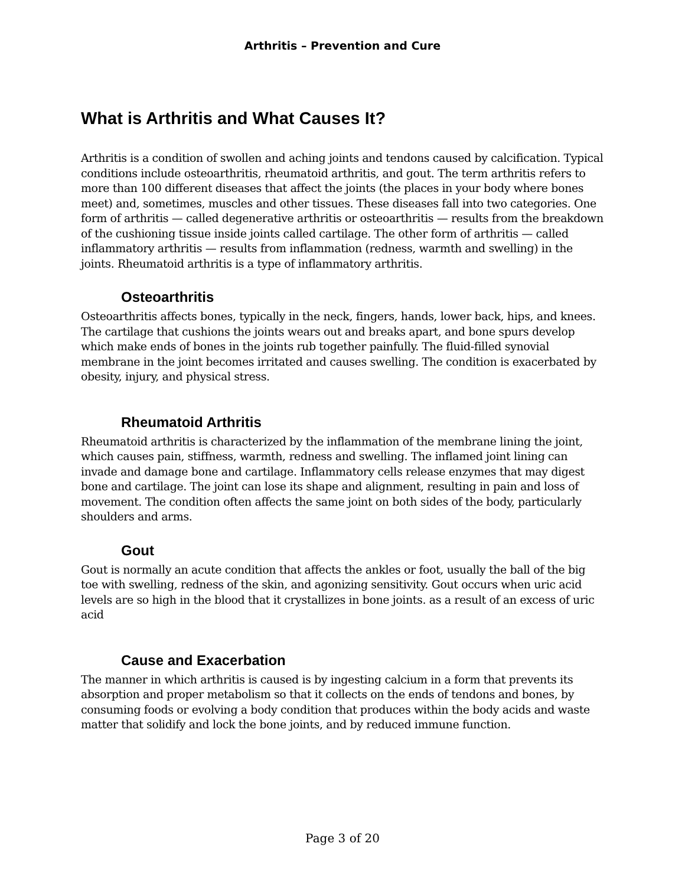Arthritis – Prevention and Cure
What is Arthritis and What Causes It?
Arthritis is a condition of swollen and aching joints and tendons caused by calcification. Typical conditions include osteoarthritis, rheumatoid arthritis, and gout. The term arthritis refers to more than 100 different diseases that affect the joints (the places in your body where bones meet) and, sometimes, muscles and other tissues. These diseases fall into two categories. One form of arthritis — called degenerative arthritis or osteoarthritis — results from the breakdown of the cushioning tissue inside joints called cartilage. The other form of arthritis — called inflammatory arthritis — results from inflammation (redness, warmth and swelling) in the joints. Rheumatoid arthritis is a type of inflammatory arthritis.
Osteoarthritis
Osteoarthritis affects bones, typically in the neck, fingers, hands, lower back, hips, and knees. The cartilage that cushions the joints wears out and breaks apart, and bone spurs develop which make ends of bones in the joints rub together painfully. The fluid-filled synovial membrane in the joint becomes irritated and causes swelling. The condition is exacerbated by obesity, injury, and physical stress.
Rheumatoid Arthritis
Rheumatoid arthritis is characterized by the inflammation of the membrane lining the joint, which causes pain, stiffness, warmth, redness and swelling. The inflamed joint lining can invade and damage bone and cartilage. Inflammatory cells release enzymes that may digest bone and cartilage. The joint can lose its shape and alignment, resulting in pain and loss of movement. The condition often affects the same joint on both sides of the body, particularly shoulders and arms.
Gout
Gout is normally an acute condition that affects the ankles or foot, usually the ball of the big toe with swelling, redness of the skin, and agonizing sensitivity. Gout occurs when uric acid levels are so high in the blood that it crystallizes in bone joints. as a result of an excess of uric acid
Cause and Exacerbation
The manner in which arthritis is caused is by ingesting calcium in a form that prevents its absorption and proper metabolism so that it collects on the ends of tendons and bones, by consuming foods or evolving a body condition that produces within the body acids and waste matter that solidify and lock the bone joints, and by reduced immune function.
Page 3 of 20